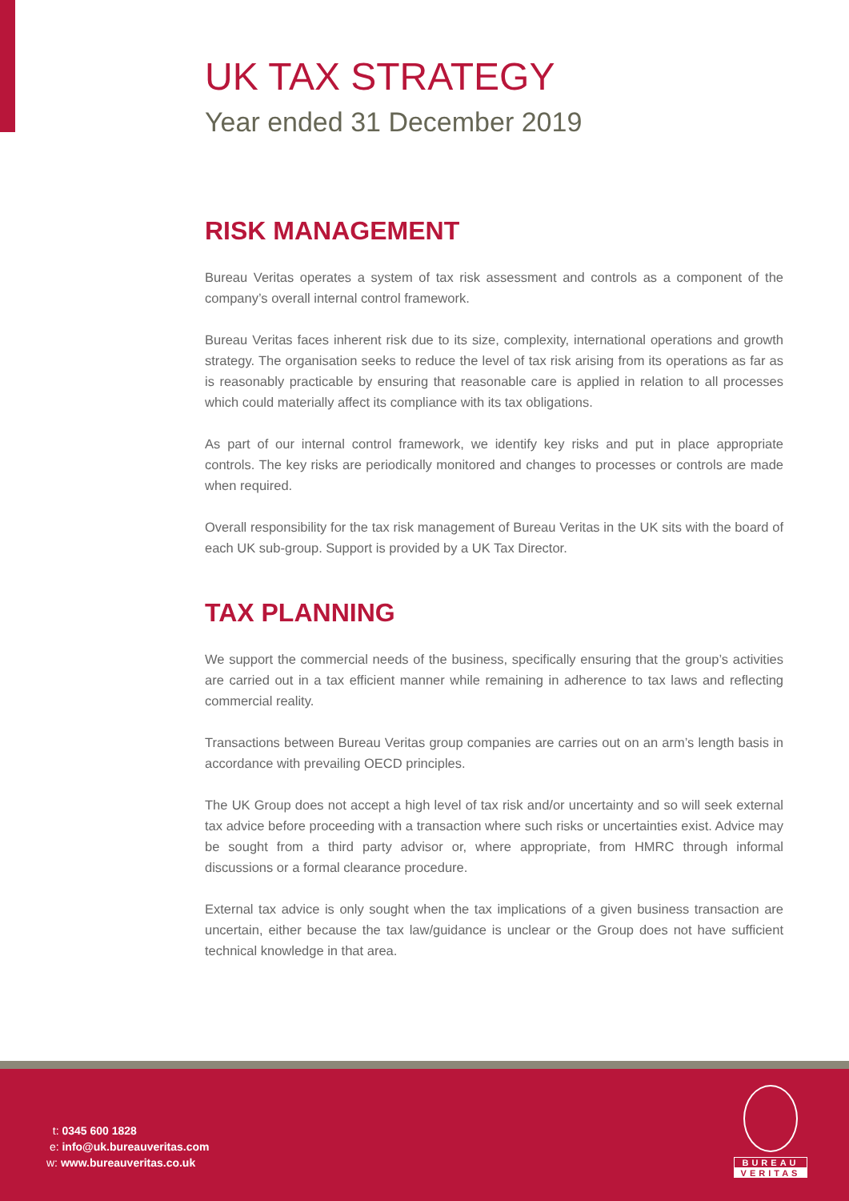UK TAX STRATEGY
Year ended 31 December 2019
RISK MANAGEMENT
Bureau Veritas operates a system of tax risk assessment and controls as a component of the company’s overall internal control framework.
Bureau Veritas faces inherent risk due to its size, complexity, international operations and growth strategy. The organisation seeks to reduce the level of tax risk arising from its operations as far as is reasonably practicable by ensuring that reasonable care is applied in relation to all processes which could materially affect its compliance with its tax obligations.
As part of our internal control framework, we identify key risks and put in place appropriate controls. The key risks are periodically monitored and changes to processes or controls are made when required.
Overall responsibility for the tax risk management of Bureau Veritas in the UK sits with the board of each UK sub-group. Support is provided by a UK Tax Director.
TAX PLANNING
We support the commercial needs of the business, specifically ensuring that the group’s activities are carried out in a tax efficient manner while remaining in adherence to tax laws and reflecting commercial reality.
Transactions between Bureau Veritas group companies are carries out on an arm’s length basis in accordance with prevailing OECD principles.
The UK Group does not accept a high level of tax risk and/or uncertainty and so will seek external tax advice before proceeding with a transaction where such risks or uncertainties exist. Advice may be sought from a third party advisor or, where appropriate, from HMRC through informal discussions or a formal clearance procedure.
External tax advice is only sought when the tax implications of a given business transaction are uncertain, either because the tax law/guidance is unclear or the Group does not have sufficient technical knowledge in that area.
t: 0345 600 1828
e: info@uk.bureauveritas.com
w: www.bureauveritas.co.uk
BUREAU
VERITAS